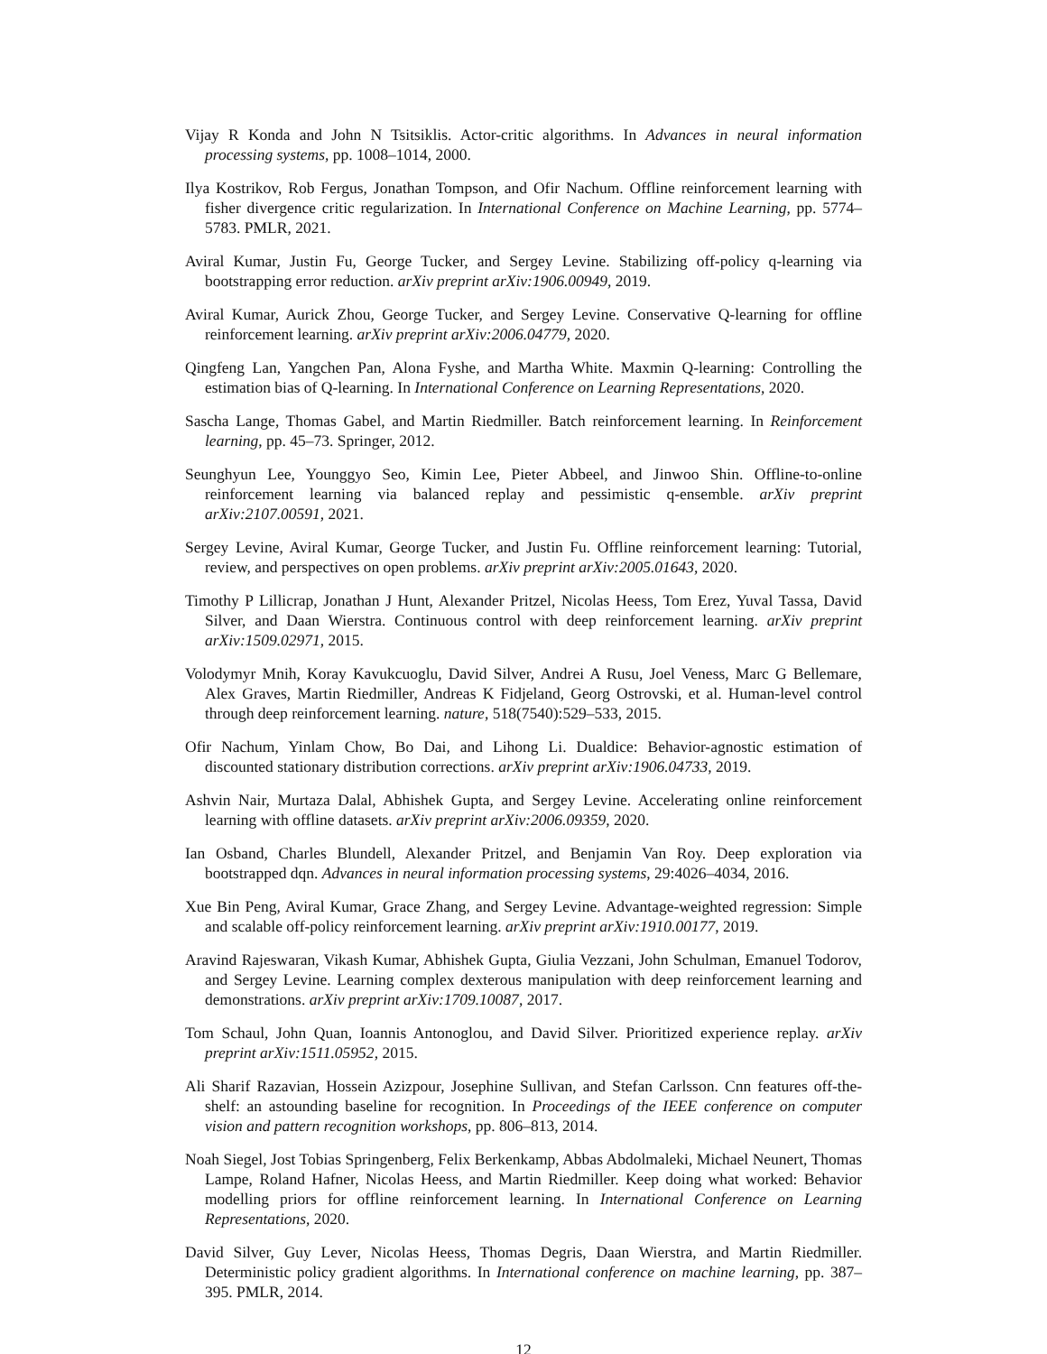Vijay R Konda and John N Tsitsiklis. Actor-critic algorithms. In Advances in neural information processing systems, pp. 1008–1014, 2000.
Ilya Kostrikov, Rob Fergus, Jonathan Tompson, and Ofir Nachum. Offline reinforcement learning with fisher divergence critic regularization. In International Conference on Machine Learning, pp. 5774–5783. PMLR, 2021.
Aviral Kumar, Justin Fu, George Tucker, and Sergey Levine. Stabilizing off-policy q-learning via bootstrapping error reduction. arXiv preprint arXiv:1906.00949, 2019.
Aviral Kumar, Aurick Zhou, George Tucker, and Sergey Levine. Conservative Q-learning for offline reinforcement learning. arXiv preprint arXiv:2006.04779, 2020.
Qingfeng Lan, Yangchen Pan, Alona Fyshe, and Martha White. Maxmin Q-learning: Controlling the estimation bias of Q-learning. In International Conference on Learning Representations, 2020.
Sascha Lange, Thomas Gabel, and Martin Riedmiller. Batch reinforcement learning. In Reinforcement learning, pp. 45–73. Springer, 2012.
Seunghyun Lee, Younggyo Seo, Kimin Lee, Pieter Abbeel, and Jinwoo Shin. Offline-to-online reinforcement learning via balanced replay and pessimistic q-ensemble. arXiv preprint arXiv:2107.00591, 2021.
Sergey Levine, Aviral Kumar, George Tucker, and Justin Fu. Offline reinforcement learning: Tutorial, review, and perspectives on open problems. arXiv preprint arXiv:2005.01643, 2020.
Timothy P Lillicrap, Jonathan J Hunt, Alexander Pritzel, Nicolas Heess, Tom Erez, Yuval Tassa, David Silver, and Daan Wierstra. Continuous control with deep reinforcement learning. arXiv preprint arXiv:1509.02971, 2015.
Volodymyr Mnih, Koray Kavukcuoglu, David Silver, Andrei A Rusu, Joel Veness, Marc G Bellemare, Alex Graves, Martin Riedmiller, Andreas K Fidjeland, Georg Ostrovski, et al. Human-level control through deep reinforcement learning. nature, 518(7540):529–533, 2015.
Ofir Nachum, Yinlam Chow, Bo Dai, and Lihong Li. Dualdice: Behavior-agnostic estimation of discounted stationary distribution corrections. arXiv preprint arXiv:1906.04733, 2019.
Ashvin Nair, Murtaza Dalal, Abhishek Gupta, and Sergey Levine. Accelerating online reinforcement learning with offline datasets. arXiv preprint arXiv:2006.09359, 2020.
Ian Osband, Charles Blundell, Alexander Pritzel, and Benjamin Van Roy. Deep exploration via bootstrapped dqn. Advances in neural information processing systems, 29:4026–4034, 2016.
Xue Bin Peng, Aviral Kumar, Grace Zhang, and Sergey Levine. Advantage-weighted regression: Simple and scalable off-policy reinforcement learning. arXiv preprint arXiv:1910.00177, 2019.
Aravind Rajeswaran, Vikash Kumar, Abhishek Gupta, Giulia Vezzani, John Schulman, Emanuel Todorov, and Sergey Levine. Learning complex dexterous manipulation with deep reinforcement learning and demonstrations. arXiv preprint arXiv:1709.10087, 2017.
Tom Schaul, John Quan, Ioannis Antonoglou, and David Silver. Prioritized experience replay. arXiv preprint arXiv:1511.05952, 2015.
Ali Sharif Razavian, Hossein Azizpour, Josephine Sullivan, and Stefan Carlsson. Cnn features off-the-shelf: an astounding baseline for recognition. In Proceedings of the IEEE conference on computer vision and pattern recognition workshops, pp. 806–813, 2014.
Noah Siegel, Jost Tobias Springenberg, Felix Berkenkamp, Abbas Abdolmaleki, Michael Neunert, Thomas Lampe, Roland Hafner, Nicolas Heess, and Martin Riedmiller. Keep doing what worked: Behavior modelling priors for offline reinforcement learning. In International Conference on Learning Representations, 2020.
David Silver, Guy Lever, Nicolas Heess, Thomas Degris, Daan Wierstra, and Martin Riedmiller. Deterministic policy gradient algorithms. In International conference on machine learning, pp. 387–395. PMLR, 2014.
12